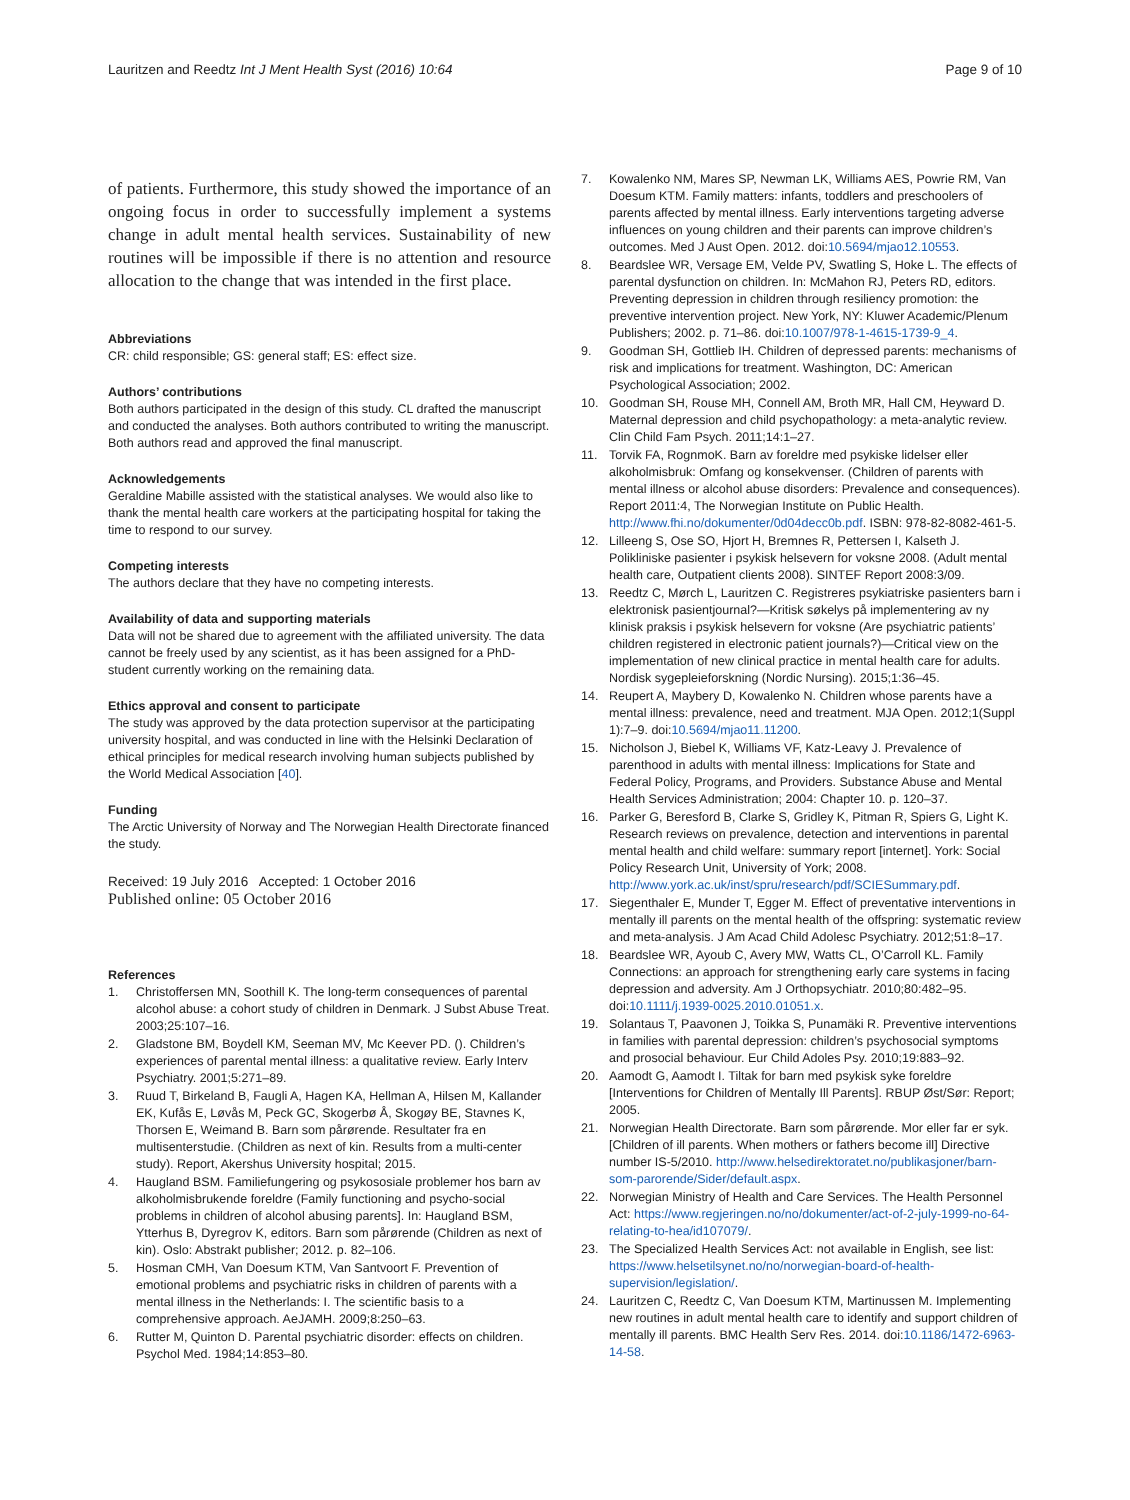Lauritzen and Reedtz Int J Ment Health Syst (2016) 10:64
Page 9 of 10
of patients. Furthermore, this study showed the importance of an ongoing focus in order to successfully implement a systems change in adult mental health services. Sustainability of new routines will be impossible if there is no attention and resource allocation to the change that was intended in the first place.
Abbreviations
CR: child responsible; GS: general staff; ES: effect size.
Authors’ contributions
Both authors participated in the design of this study. CL drafted the manuscript and conducted the analyses. Both authors contributed to writing the manuscript. Both authors read and approved the final manuscript.
Acknowledgements
Geraldine Mabille assisted with the statistical analyses. We would also like to thank the mental health care workers at the participating hospital for taking the time to respond to our survey.
Competing interests
The authors declare that they have no competing interests.
Availability of data and supporting materials
Data will not be shared due to agreement with the affiliated university. The data cannot be freely used by any scientist, as it has been assigned for a PhD-student currently working on the remaining data.
Ethics approval and consent to participate
The study was approved by the data protection supervisor at the participating university hospital, and was conducted in line with the Helsinki Declaration of ethical principles for medical research involving human subjects published by the World Medical Association [40].
Funding
The Arctic University of Norway and The Norwegian Health Directorate financed the study.
Received: 19 July 2016 Accepted: 1 October 2016
Published online: 05 October 2016
References
1. Christoffersen MN, Soothill K. The long-term consequences of parental alcohol abuse: a cohort study of children in Denmark. J Subst Abuse Treat. 2003;25:107–16.
2. Gladstone BM, Boydell KM, Seeman MV, Mc Keever PD. (). Children’s experiences of parental mental illness: a qualitative review. Early Interv Psychiatry. 2001;5:271–89.
3. Ruud T, Birkeland B, Faugli A, Hagen KA, Hellman A, Hilsen M, Kallander EK, Kufås E, Løvås M, Peck GC, Skogerbø Å, Skogøy BE, Stavnes K, Thorsen E, Weimand B. Barn som pårørende. Resultater fra en multisenterstudie. (Children as next of kin. Results from a multi-center study). Report, Akershus University hospital; 2015.
4. Haugland BSM. Familiefungering og psykososiale problemer hos barn av alkoholmisbrukende foreldre (Family functioning and psycho-social problems in children of alcohol abusing parents]. In: Haugland BSM, Ytterhus B, Dyregrov K, editors. Barn som pårørende (Children as next of kin). Oslo: Abstrakt publisher; 2012. p. 82–106.
5. Hosman CMH, Van Doesum KTM, Van Santvoort F. Prevention of emotional problems and psychiatric risks in children of parents with a mental illness in the Netherlands: I. The scientific basis to a comprehensive approach. AeJAMH. 2009;8:250–63.
6. Rutter M, Quinton D. Parental psychiatric disorder: effects on children. Psychol Med. 1984;14:853–80.
7. Kowalenko NM, Mares SP, Newman LK, Williams AES, Powrie RM, Van Doesum KTM. Family matters: infants, toddlers and preschoolers of parents affected by mental illness. Early interventions targeting adverse influences on young children and their parents can improve children’s outcomes. Med J Aust Open. 2012. doi:10.5694/mjao12.10553.
8. Beardslee WR, Versage EM, Velde PV, Swatling S, Hoke L. The effects of parental dysfunction on children. In: McMahon RJ, Peters RD, editors. Preventing depression in children through resiliency promotion: the preventive intervention project. New York, NY: Kluwer Academic/Plenum Publishers; 2002. p. 71–86. doi:10.1007/978-1-4615-1739-9_4.
9. Goodman SH, Gottlieb IH. Children of depressed parents: mechanisms of risk and implications for treatment. Washington, DC: American Psychological Association; 2002.
10. Goodman SH, Rouse MH, Connell AM, Broth MR, Hall CM, Heyward D. Maternal depression and child psychopathology: a meta-analytic review. Clin Child Fam Psych. 2011;14:1–27.
11. Torvik FA, RognmoK. Barn av foreldre med psykiske lidelser eller alkoholmisbruk: Omfang og konsekvenser. (Children of parents with mental illness or alcohol abuse disorders: Prevalence and consequences). Report 2011:4, The Norwegian Institute on Public Health. http://www.fhi.no/dokumenter/0d04decc0b.pdf. ISBN: 978-82-8082-461-5.
12. Lilleeng S, Ose SO, Hjort H, Bremnes R, Pettersen I, Kalseth J. Polikliniske pasienter i psykisk helsevern for voksne 2008. (Adult mental health care, Outpatient clients 2008). SINTEF Report 2008:3/09.
13. Reedtz C, Mørch L, Lauritzen C. Registreres psykiatriske pasienters barn i elektronisk pasientjournal?—Kritisk søkelys på implementering av ny klinisk praksis i psykisk helsevern for voksne (Are psychiatric patients’ children registered in electronic patient journals?)—Critical view on the implementation of new clinical practice in mental health care for adults. Nordisk sygepleieforskning (Nordic Nursing). 2015;1:36–45.
14. Reupert A, Maybery D, Kowalenko N. Children whose parents have a mental illness: prevalence, need and treatment. MJA Open. 2012;1(Suppl 1):7–9. doi:10.5694/mjao11.11200.
15. Nicholson J, Biebel K, Williams VF, Katz-Leavy J. Prevalence of parenthood in adults with mental illness: Implications for State and Federal Policy, Programs, and Providers. Substance Abuse and Mental Health Services Administration; 2004: Chapter 10. p. 120–37.
16. Parker G, Beresford B, Clarke S, Gridley K, Pitman R, Spiers G, Light K. Research reviews on prevalence, detection and interventions in parental mental health and child welfare: summary report [internet]. York: Social Policy Research Unit, University of York; 2008. http://www.york.ac.uk/inst/spru/research/pdf/SCIESummary.pdf.
17. Siegenthaler E, Munder T, Egger M. Effect of preventative interventions in mentally ill parents on the mental health of the offspring: systematic review and meta-analysis. J Am Acad Child Adolesc Psychiatry. 2012;51:8–17.
18. Beardslee WR, Ayoub C, Avery MW, Watts CL, O’Carroll KL. Family Connections: an approach for strengthening early care systems in facing depression and adversity. Am J Orthopsychiatr. 2010;80:482–95. doi:10.1111/j.1939-0025.2010.01051.x.
19. Solantaus T, Paavonen J, Toikka S, Punamäki R. Preventive interventions in families with parental depression: children’s psychosocial symptoms and prosocial behaviour. Eur Child Adoles Psy. 2010;19:883–92.
20. Aamodt G, Aamodt I. Tiltak for barn med psykisk syke foreldre [Interventions for Children of Mentally Ill Parents]. RBUP Øst/Sør: Report; 2005.
21. Norwegian Health Directorate. Barn som pårørende. Mor eller far er syk. [Children of ill parents. When mothers or fathers become ill] Directive number IS-5/2010. http://www.helsedirektoratet.no/publikasjoner/barn-som-parorende/Sider/default.aspx.
22. Norwegian Ministry of Health and Care Services. The Health Personnel Act: https://www.regjeringen.no/no/dokumenter/act-of-2-july-1999-no-64-relating-to-hea/id107079/.
23. The Specialized Health Services Act: not available in English, see list: https://www.helsetilsynet.no/no/norwegian-board-of-health-supervision/legislation/.
24. Lauritzen C, Reedtz C, Van Doesum KTM, Martinussen M. Implementing new routines in adult mental health care to identify and support children of mentally ill parents. BMC Health Serv Res. 2014. doi:10.1186/1472-6963-14-58.